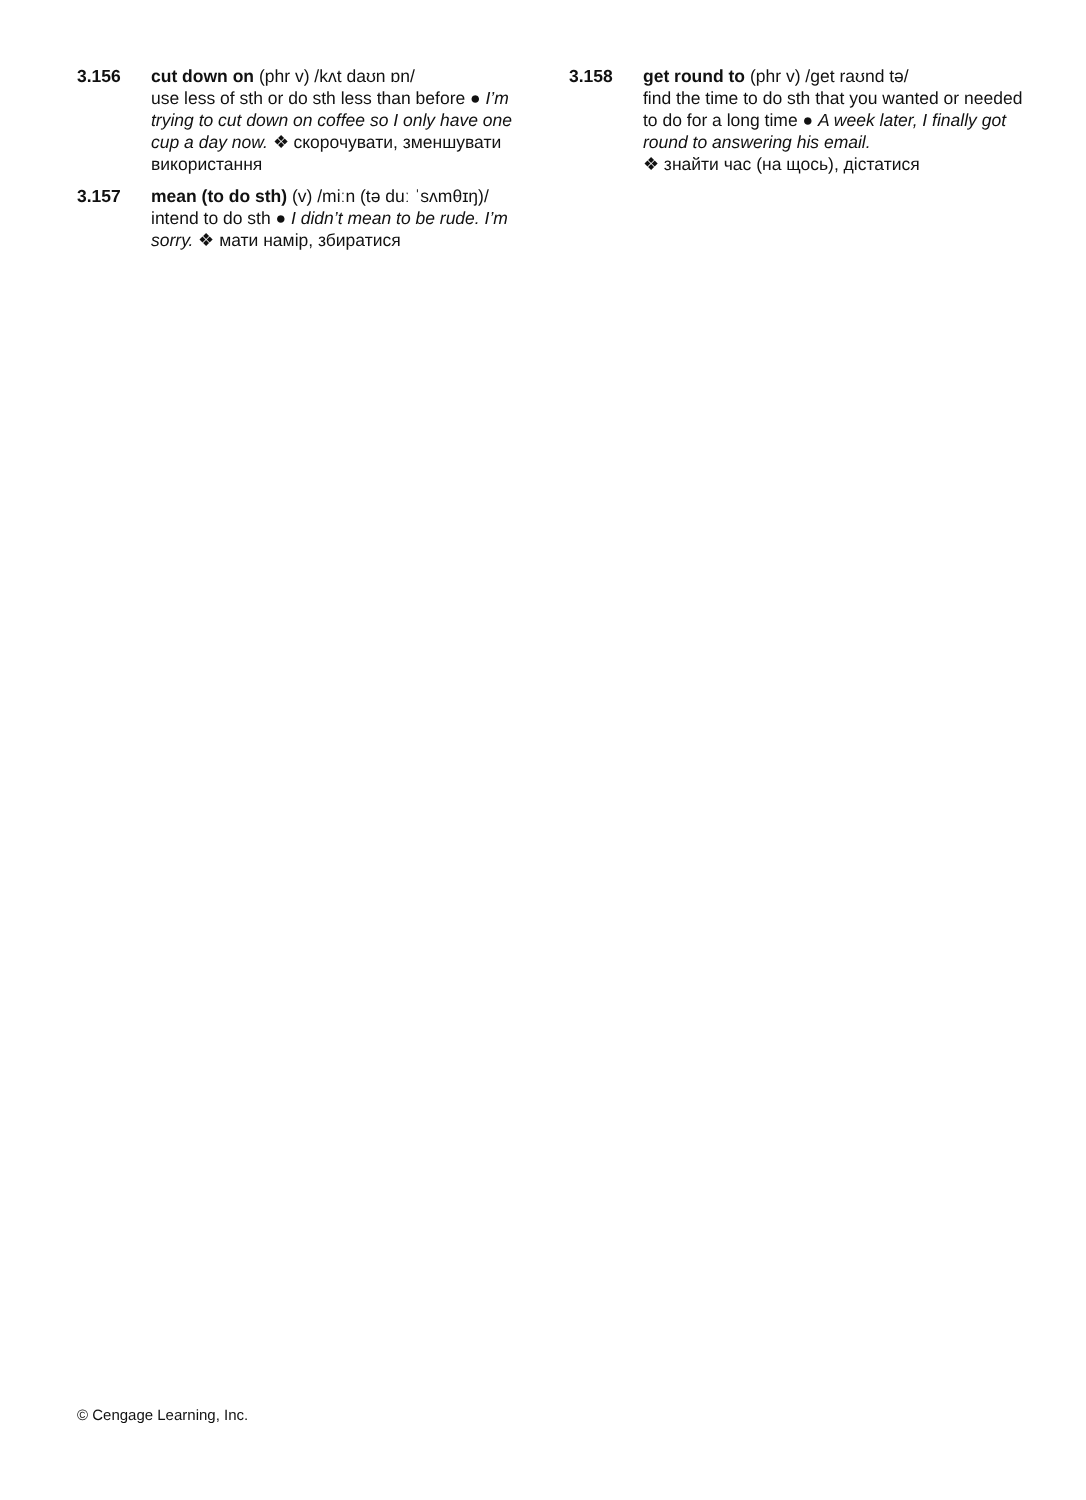3.156 cut down on (phr v) /kʌt daʊn ɒn/
use less of sth or do sth less than before ● I’m trying to cut down on coffee so I only have one cup a day now. ❖ скорочувати, зменшувати використання
3.157 mean (to do sth) (v) /miːn (tə duː ˈsʌmθɪŋ)/
intend to do sth ● I didn’t mean to be rude. I’m sorry. ❖ мати намір, збиратися
3.158 get round to (phr v) /get raʊnd tə/
find the time to do sth that you wanted or needed to do for a long time ● A week later, I finally got round to answering his email.
❖ знайти час (на щось), дістатися
© Cengage Learning, Inc.